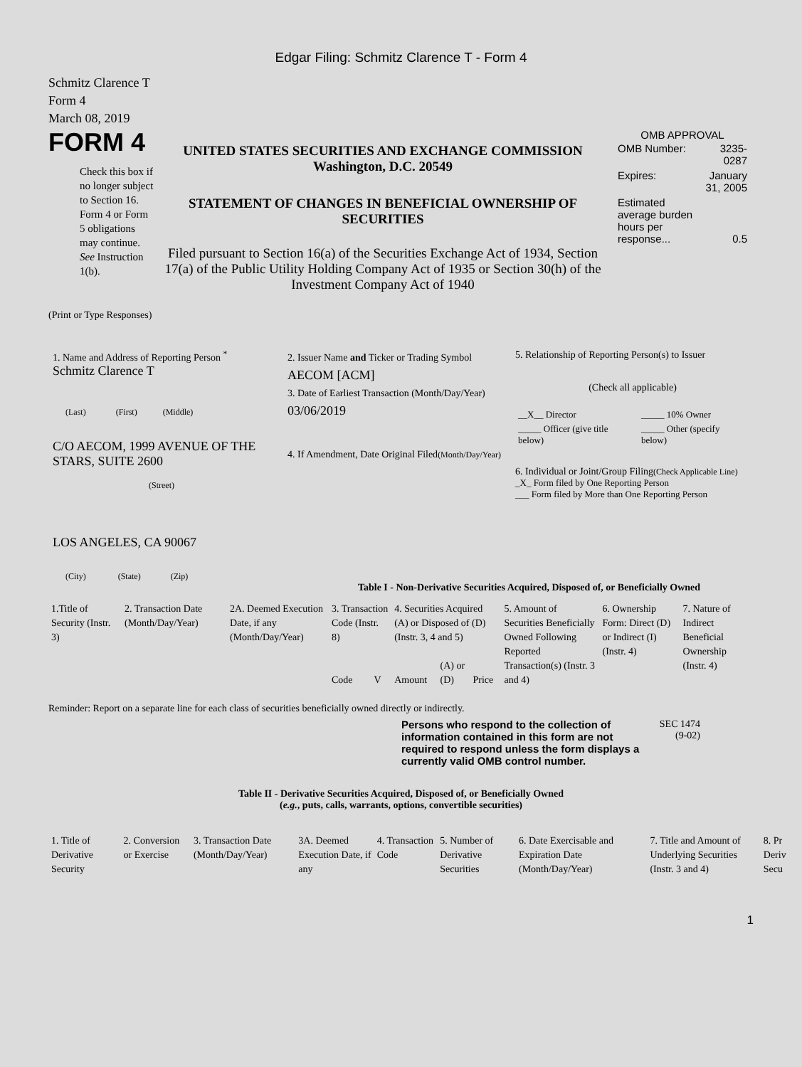Edgar Filing: Schmitz Clarence T - Form 4
Schmitz Clarence T
Form 4
March 08, 2019
FORM 4
Check this box if no longer subject to Section 16. Form 4 or Form 5 obligations may continue. See Instruction 1(b).
UNITED STATES SECURITIES AND EXCHANGE COMMISSION
Washington, D.C. 20549
STATEMENT OF CHANGES IN BENEFICIAL OWNERSHIP OF SECURITIES
Filed pursuant to Section 16(a) of the Securities Exchange Act of 1934, Section 17(a) of the Public Utility Holding Company Act of 1935 or Section 30(h) of the Investment Company Act of 1940
OMB APPROVAL
| OMB Number: | 3235-0287 |
| Expires: | January 31, 2005 |
| Estimated average burden hours per response... | 0.5 |
(Print or Type Responses)
1. Name and Address of Reporting Person <sup>*</sup>
Schmitz Clarence T
(Last) (First) (Middle)
C/O AECOM, 1999 AVENUE OF THE STARS, SUITE 2600
(Street)
LOS ANGELES, CA 90067
(City) (State) (Zip)
2. Issuer Name and Ticker or Trading Symbol
AECOM [ACM]
3. Date of Earliest Transaction (Month/Day/Year)
03/06/2019
4. If Amendment, Date Original Filed(Month/Day/Year)
5. Relationship of Reporting Person(s) to Issuer
(Check all applicable)
| __X__ Director | _____ 10% Owner |
| _____ Officer (give title below) | _____ Other (specify below) |
6. Individual or Joint/Group Filing(Check Applicable Line)
_X_ Form filed by One Reporting Person
___ Form filed by More than One Reporting Person
Table I - Non-Derivative Securities Acquired, Disposed of, or Beneficially Owned
| 1.Title of Security (Instr. 3) | 2. Transaction Date (Month/Day/Year) | 2A. Deemed Execution Date, if any (Month/Day/Year) | 3. Transaction Code (Instr. 8) | | 4. Securities Acquired (A) or Disposed of (D) (Instr. 3, 4 and 5) | | | 5. Amount of Securities Beneficially Owned Following Reported Transaction(s) (Instr. 3 and 4) | 6. Ownership Form: Direct (D) or Indirect (I) (Instr. 4) | 7. Nature of Indirect Beneficial Ownership (Instr. 4) |
| --- | --- | --- | --- | --- | --- | --- | --- | --- | --- | --- |
| | | | Code | V | Amount | (A) or (D) | Price | | | |
Reminder: Report on a separate line for each class of securities beneficially owned directly or indirectly.
Persons who respond to the collection of information contained in this form are not required to respond unless the form displays a currently valid OMB control number.
SEC 1474
(9-02)
Table II - Derivative Securities Acquired, Disposed of, or Beneficially Owned
(e.g., puts, calls, warrants, options, convertible securities)
| 1. Title of Derivative Security | 2. Conversion or Exercise | 3. Transaction Date (Month/Day/Year) | 3A. Deemed Execution Date, if any | 4. Transaction Code | 5. Number of Derivative Securities | 6. Date Exercisable and Expiration Date (Month/Day/Year) | 7. Title and Amount of Underlying Securities (Instr. 3 and 4) | 8. Pr Deriv Secu |
| --- | --- | --- | --- | --- | --- | --- | --- | --- |
1